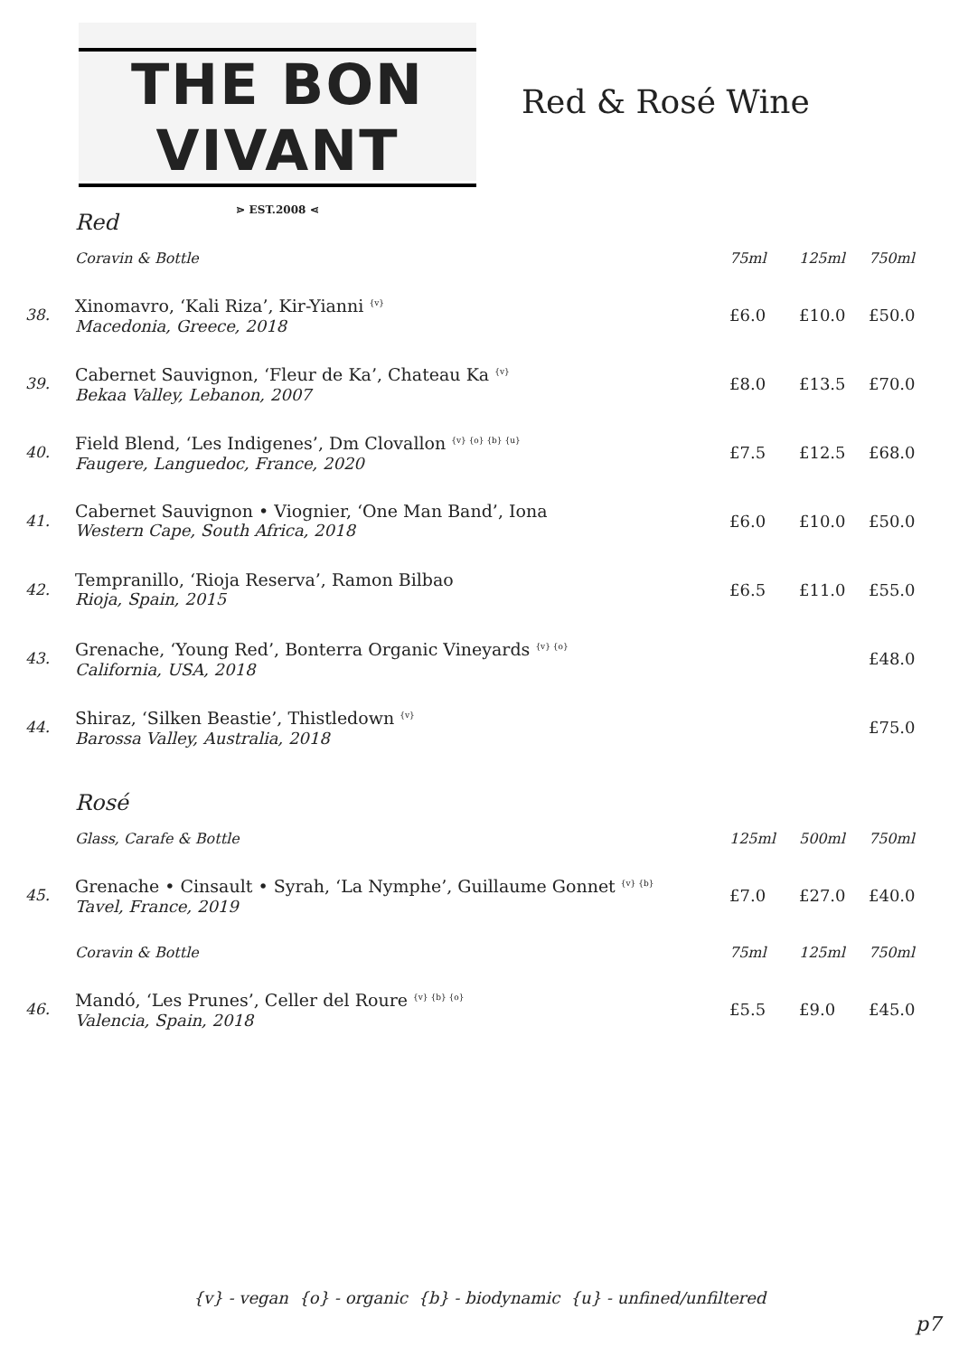THE BON VIVANT
⋗ EST.2008 ⋖
Red & Rosé Wine
| | Red | | | |
| | Coravin & Bottle | 75ml | 125ml | 750ml |
| 38. | Xinomavro, ‘Kali Riza’, Kir-Yianni <sup>{v}</sup> Macedonia, Greece, 2018 | £6.0 | £10.0 | £50.0 |
| 39. | Cabernet Sauvignon, ‘Fleur de Ka’, Chateau Ka <sup>{v}</sup> Bekaa Valley, Lebanon, 2007 | £8.0 | £13.5 | £70.0 |
| 40. | Field Blend, ‘Les Indigenes’, Dm Clovallon <sup>{v} {o} {b} {u}</sup> Faugere, Languedoc, France, 2020 | £7.5 | £12.5 | £68.0 |
| 41. | Cabernet Sauvignon • Viognier, ‘One Man Band’, Iona Western Cape, South Africa, 2018 | £6.0 | £10.0 | £50.0 |
| 42. | Tempranillo, ‘Rioja Reserva’, Ramon Bilbao Rioja, Spain, 2015 | £6.5 | £11.0 | £55.0 |
| 43. | Grenache, ‘Young Red’, Bonterra Organic Vineyards <sup>{v} {o}</sup> California, USA, 2018 | | | £48.0 |
| 44. | Shiraz, ‘Silken Beastie’, Thistledown <sup>{v}</sup> Barossa Valley, Australia, 2018 | | | £75.0 |
| | Rosé | | | |
| | Glass, Carafe & Bottle | 125ml | 500ml | 750ml |
| 45. | Grenache • Cinsault • Syrah, ‘La Nymphe’, Guillaume Gonnet <sup>{v} {b}</sup> Tavel, France, 2019 | £7.0 | £27.0 | £40.0 |
| | Coravin & Bottle | 75ml | 125ml | 750ml |
| 46. | Mandó, ‘Les Prunes’, Celler del Roure <sup>{v} {b} {o}</sup> Valencia, Spain, 2018 | £5.5 | £9.0 | £45.0 |
{v} - vegan {o} - organic {b} - biodynamic {u} - unfined/unfiltered
p7